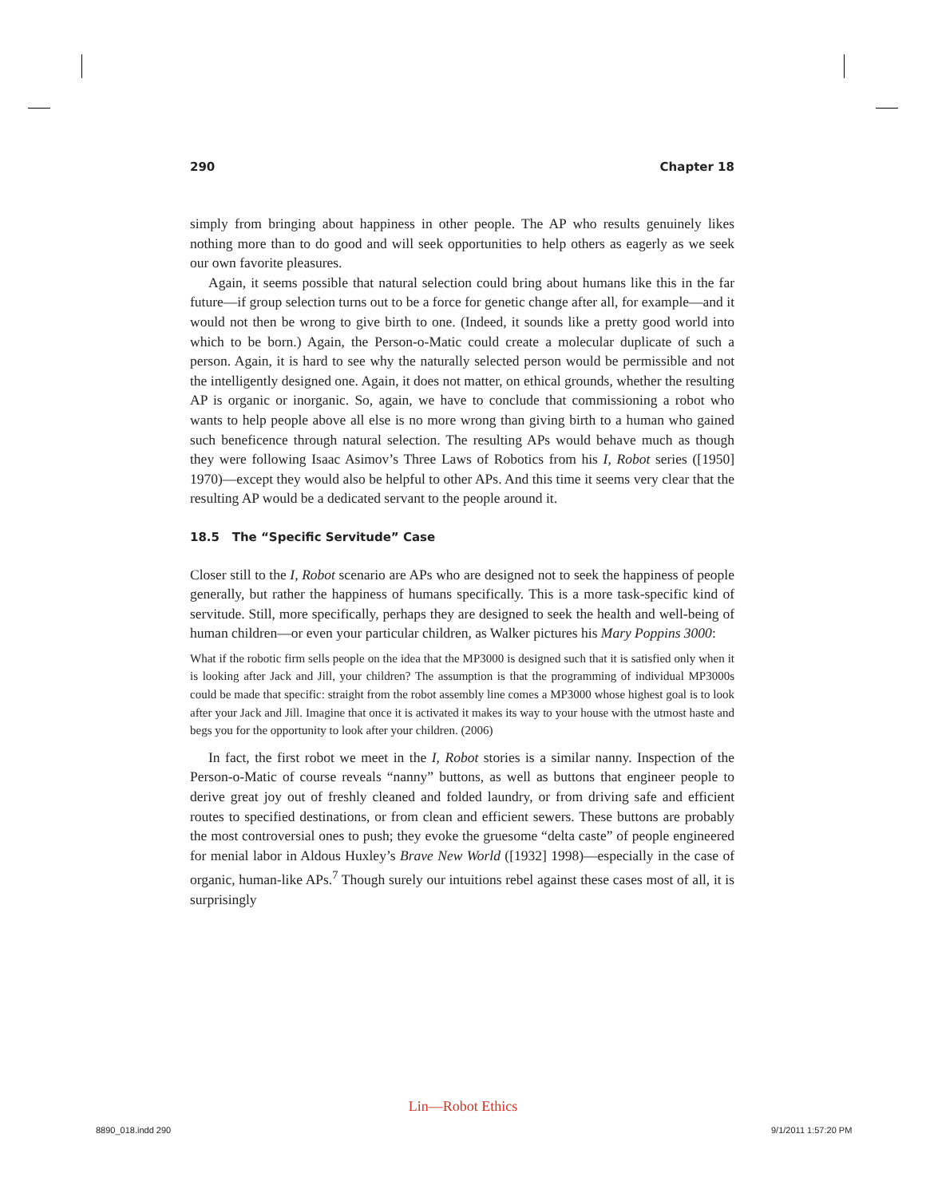290 Chapter 18
simply from bringing about happiness in other people. The AP who results genuinely likes nothing more than to do good and will seek opportunities to help others as eagerly as we seek our own favorite pleasures.
Again, it seems possible that natural selection could bring about humans like this in the far future—if group selection turns out to be a force for genetic change after all, for example—and it would not then be wrong to give birth to one. (Indeed, it sounds like a pretty good world into which to be born.) Again, the Person-o-Matic could create a molecular duplicate of such a person. Again, it is hard to see why the naturally selected person would be permissible and not the intelligently designed one. Again, it does not matter, on ethical grounds, whether the resulting AP is organic or inorganic. So, again, we have to conclude that commissioning a robot who wants to help people above all else is no more wrong than giving birth to a human who gained such beneficence through natural selection. The resulting APs would behave much as though they were following Isaac Asimov’s Three Laws of Robotics from his I, Robot series ([1950] 1970)—except they would also be helpful to other APs. And this time it seems very clear that the resulting AP would be a dedicated servant to the people around it.
18.5 The “Specific Servitude” Case
Closer still to the I, Robot scenario are APs who are designed not to seek the happiness of people generally, but rather the happiness of humans specifically. This is a more task-specific kind of servitude. Still, more specifically, perhaps they are designed to seek the health and well-being of human children—or even your particular children, as Walker pictures his Mary Poppins 3000:
What if the robotic firm sells people on the idea that the MP3000 is designed such that it is satisfied only when it is looking after Jack and Jill, your children? The assumption is that the programming of individual MP3000s could be made that specific: straight from the robot assembly line comes a MP3000 whose highest goal is to look after your Jack and Jill. Imagine that once it is activated it makes its way to your house with the utmost haste and begs you for the opportunity to look after your children. (2006)
In fact, the first robot we meet in the I, Robot stories is a similar nanny. Inspection of the Person-o-Matic of course reveals “nanny” buttons, as well as buttons that engineer people to derive great joy out of freshly cleaned and folded laundry, or from driving safe and efficient routes to specified destinations, or from clean and efficient sewers. These buttons are probably the most controversial ones to push; they evoke the gruesome “delta caste” of people engineered for menial labor in Aldous Huxley’s Brave New World ([1932] 1998)—especially in the case of organic, human-like APs.<sup>7</sup> Though surely our intuitions rebel against these cases most of all, it is surprisingly
Lin—Robot Ethics
8890_018.indd 290 9/1/2011 1:57:20 PM